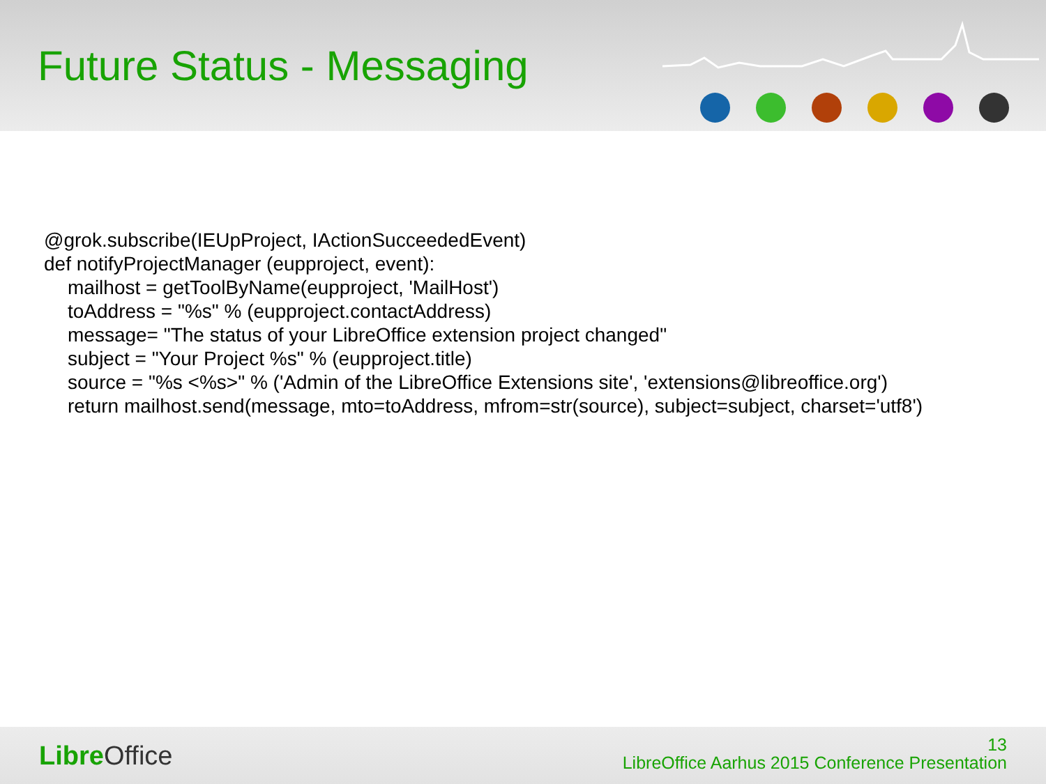Future Status - Messaging
@grok.subscribe(IEUpProject, IActionSucceededEvent)
def notifyProjectManager (eupproject, event):
mailhost = getToolByName(eupproject, 'MailHost')
toAddress = "%s" % (eupproject.contactAddress)
message= "The status of your LibreOffice extension project changed"
subject = "Your Project %s" % (eupproject.title)
source = "%s <%s>" % ('Admin of the LibreOffice Extensions site', 'extensions@libreoffice.org')
return mailhost.send(message, mto=toAddress, mfrom=str(source), subject=subject, charset='utf8')
Libre Office
13
LibreOffice Aarhus 2015 Conference Presentation